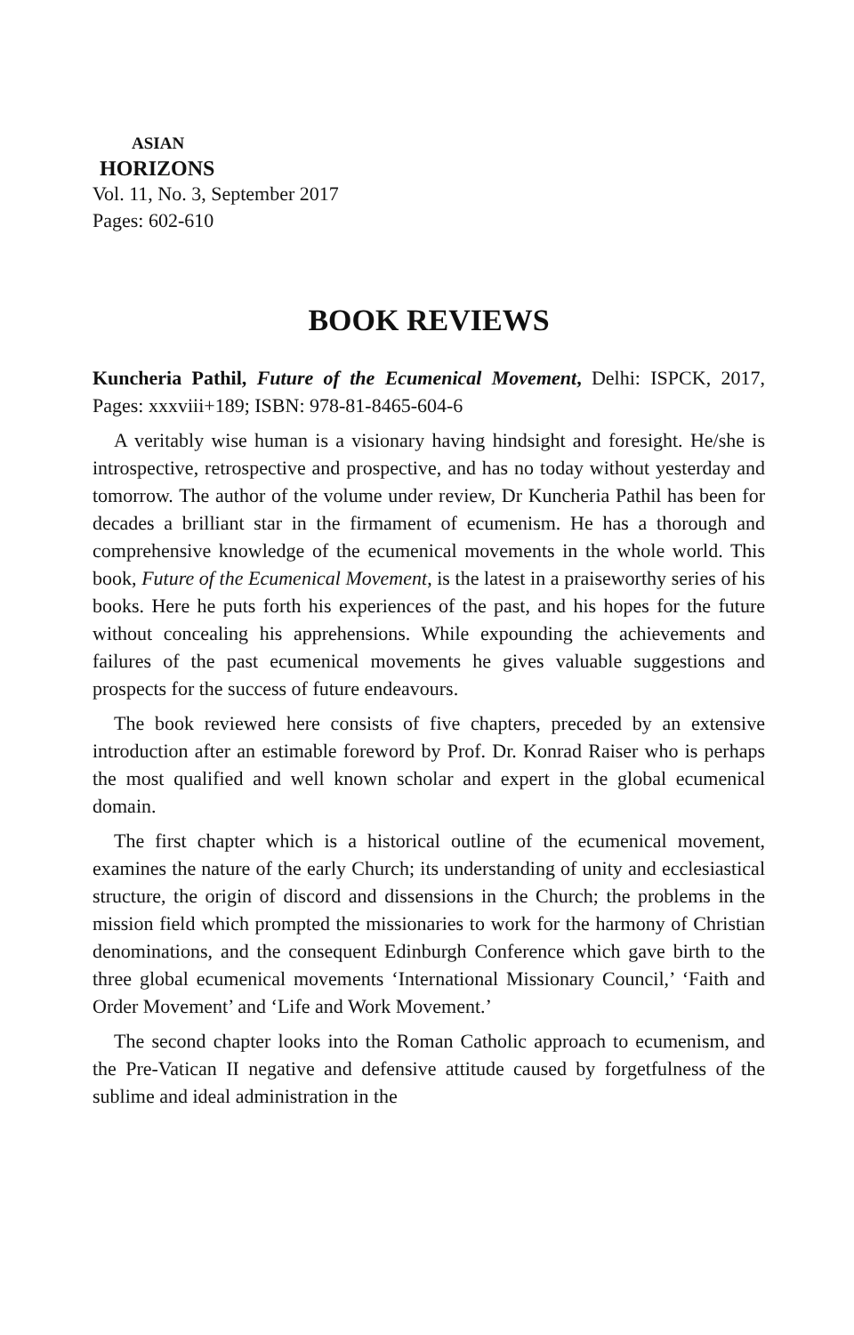ASIAN
HORIZONS
Vol. 11, No. 3, September 2017
Pages: 602-610
BOOK REVIEWS
Kuncheria Pathil, Future of the Ecumenical Movement, Delhi: ISPCK, 2017, Pages: xxxviii+189; ISBN: 978-81-8465-604-6
A veritably wise human is a visionary having hindsight and foresight. He/she is introspective, retrospective and prospective, and has no today without yesterday and tomorrow. The author of the volume under review, Dr Kuncheria Pathil has been for decades a brilliant star in the firmament of ecumenism. He has a thorough and comprehensive knowledge of the ecumenical movements in the whole world. This book, Future of the Ecumenical Movement, is the latest in a praiseworthy series of his books. Here he puts forth his experiences of the past, and his hopes for the future without concealing his apprehensions. While expounding the achievements and failures of the past ecumenical movements he gives valuable suggestions and prospects for the success of future endeavours.
The book reviewed here consists of five chapters, preceded by an extensive introduction after an estimable foreword by Prof. Dr. Konrad Raiser who is perhaps the most qualified and well known scholar and expert in the global ecumenical domain.
The first chapter which is a historical outline of the ecumenical movement, examines the nature of the early Church; its understanding of unity and ecclesiastical structure, the origin of discord and dissensions in the Church; the problems in the mission field which prompted the missionaries to work for the harmony of Christian denominations, and the consequent Edinburgh Conference which gave birth to the three global ecumenical movements ‘International Missionary Council,’ ‘Faith and Order Movement’ and ‘Life and Work Movement.’
The second chapter looks into the Roman Catholic approach to ecumenism, and the Pre-Vatican II negative and defensive attitude caused by forgetfulness of the sublime and ideal administration in the